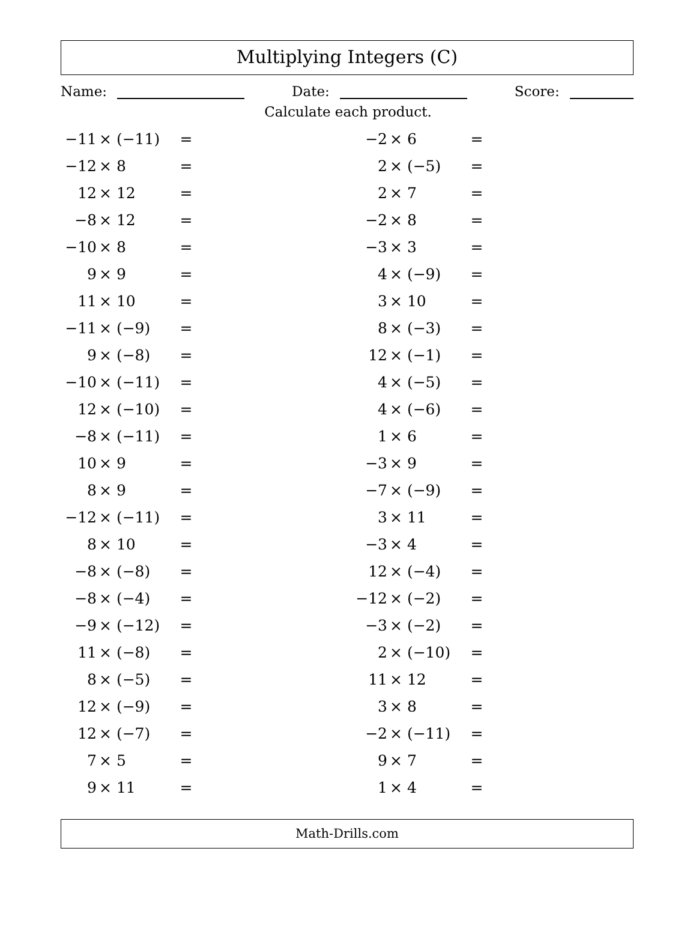Multiplying Integers (C)
Name: Date: Score:
Calculate each product.
| −11 | × (−11) | = | | −2 | × 6 | = |
| −12 | × 8 | = | | 2 | × (−5) | = |
| 12 | × 12 | = | | 2 | × 7 | = |
| −8 | × 12 | = | | −2 | × 8 | = |
| −10 | × 8 | = | | −3 | × 3 | = |
| 9 | × 9 | = | | 4 | × (−9) | = |
| 11 | × 10 | = | | 3 | × 10 | = |
| −11 | × (−9) | = | | 8 | × (−3) | = |
| 9 | × (−8) | = | | 12 | × (−1) | = |
| −10 | × (−11) | = | | 4 | × (−5) | = |
| 12 | × (−10) | = | | 4 | × (−6) | = |
| −8 | × (−11) | = | | 1 | × 6 | = |
| 10 | × 9 | = | | −3 | × 9 | = |
| 8 | × 9 | = | | −7 | × (−9) | = |
| −12 | × (−11) | = | | 3 | × 11 | = |
| 8 | × 10 | = | | −3 | × 4 | = |
| −8 | × (−8) | = | | 12 | × (−4) | = |
| −8 | × (−4) | = | | −12 | × (−2) | = |
| −9 | × (−12) | = | | −3 | × (−2) | = |
| 11 | × (−8) | = | | 2 | × (−10) | = |
| 8 | × (−5) | = | | 11 | × 12 | = |
| 12 | × (−9) | = | | 3 | × 8 | = |
| 12 | × (−7) | = | | −2 | × (−11) | = |
| 7 | × 5 | = | | 9 | × 7 | = |
| 9 | × 11 | = | | 1 | × 4 | = |
Math-Drills.com